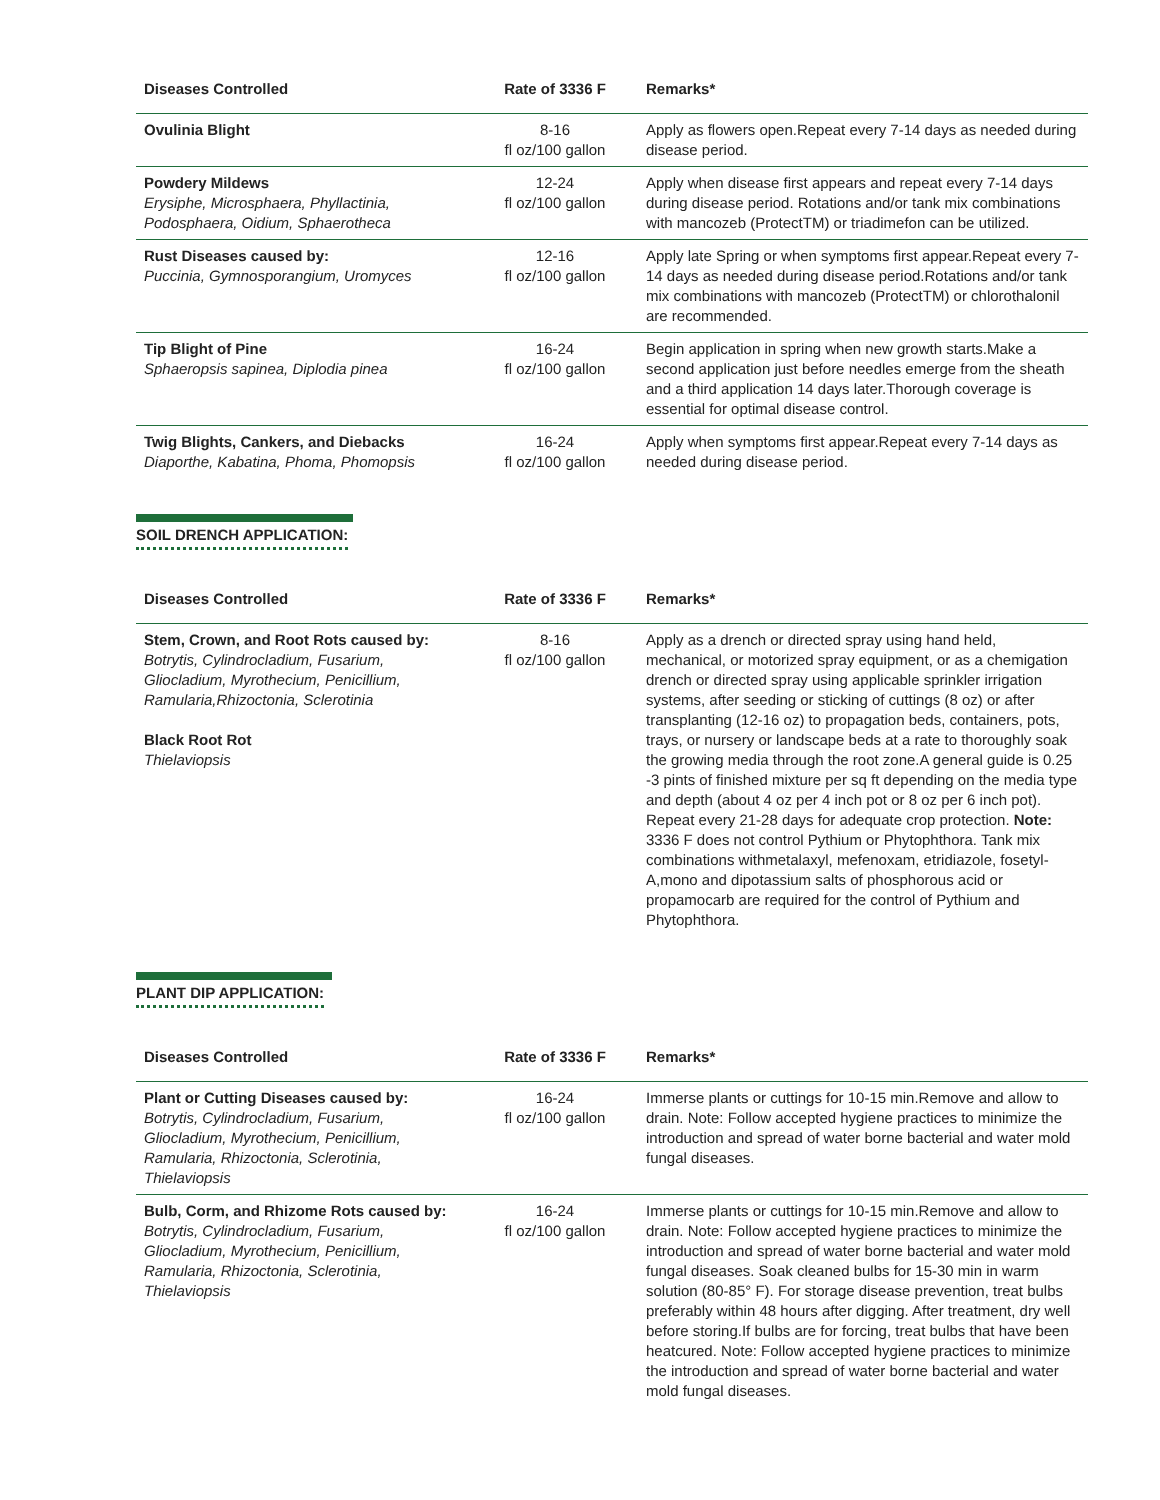| Diseases Controlled | Rate of 3336 F | Remarks* |
| --- | --- | --- |
| Ovulinia Blight | 8-16 fl oz/100 gallon | Apply as flowers open.Repeat every 7-14 days as needed during disease period. |
| Powdery Mildews Erysiphe, Microsphaera, Phyllactinia, Podosphaera, Oidium, Sphaerotheca | 12-24 fl oz/100 gallon | Apply when disease first appears and repeat every 7-14 days during disease period. Rotations and/or tank mix combinations with mancozeb (ProtectTM) or triadimefon can be utilized. |
| Rust Diseases caused by: Puccinia, Gymnosporangium, Uromyces | 12-16 fl oz/100 gallon | Apply late Spring or when symptoms first appear.Repeat every 7-14 days as needed during disease period.Rotations and/or tank mix combinations with mancozeb (ProtectTM) or chlorothalonil are recommended. |
| Tip Blight of Pine Sphaeropsis sapinea, Diplodia pinea | 16-24 fl oz/100 gallon | Begin application in spring when new growth starts.Make a second application just before needles emerge from the sheath and a third application 14 days later.Thorough coverage is essential for optimal disease control. |
| Twig Blights, Cankers, and Diebacks Diaporthe, Kabatina, Phoma, Phomopsis | 16-24 fl oz/100 gallon | Apply when symptoms first appear.Repeat every 7-14 days as needed during disease period. |
SOIL DRENCH APPLICATION:
| Diseases Controlled | Rate of 3336 F | Remarks* |
| --- | --- | --- |
| Stem, Crown, and Root Rots caused by: Botrytis, Cylindrocladium, Fusarium, Gliocladium, Myrothecium, Penicillium, Ramularia,Rhizoctonia, Sclerotinia Black Root Rot Thielaviopsis | 8-16 fl oz/100 gallon | Apply as a drench or directed spray using hand held, mechanical, or motorized spray equipment, or as a chemigation drench or directed spray using applicable sprinkler irrigation systems, after seeding or sticking of cuttings (8 oz) or after transplanting (12-16 oz) to propagation beds, containers, pots, trays, or nursery or landscape beds at a rate to thoroughly soak the growing media through the root zone.A general guide is 0.25 -3 pints of finished mixture per sq ft depending on the media type and depth (about 4 oz per 4 inch pot or 8 oz per 6 inch pot). Repeat every 21-28 days for adequate crop protection. Note: 3336 F does not control Pythium or Phytophthora. Tank mix combinations withmetalaxyl, mefenoxam, etridiazole, fosetyl-A,mono and dipotassium salts of phosphorous acid or propamocarb are required for the control of Pythium and Phytophthora. |
PLANT DIP APPLICATION:
| Diseases Controlled | Rate of 3336 F | Remarks* |
| --- | --- | --- |
| Plant or Cutting Diseases caused by: Botrytis, Cylindrocladium, Fusarium, Gliocladium, Myrothecium, Penicillium, Ramularia, Rhizoctonia, Sclerotinia, Thielaviopsis | 16-24 fl oz/100 gallon | Immerse plants or cuttings for 10-15 min.Remove and allow to drain. Note: Follow accepted hygiene practices to minimize the introduction and spread of water borne bacterial and water mold fungal diseases. |
| Bulb, Corm, and Rhizome Rots caused by: Botrytis, Cylindrocladium, Fusarium, Gliocladium, Myrothecium, Penicillium, Ramularia, Rhizoctonia, Sclerotinia, Thielaviopsis | 16-24 fl oz/100 gallon | Immerse plants or cuttings for 10-15 min.Remove and allow to drain. Note: Follow accepted hygiene practices to minimize the introduction and spread of water borne bacterial and water mold fungal diseases. Soak cleaned bulbs for 15-30 min in warm solution (80-85° F). For storage disease prevention, treat bulbs preferably within 48 hours after digging. After treatment, dry well before storing.If bulbs are for forcing, treat bulbs that have been heatcured. Note: Follow accepted hygiene practices to minimize the introduction and spread of water borne bacterial and water mold fungal diseases. |